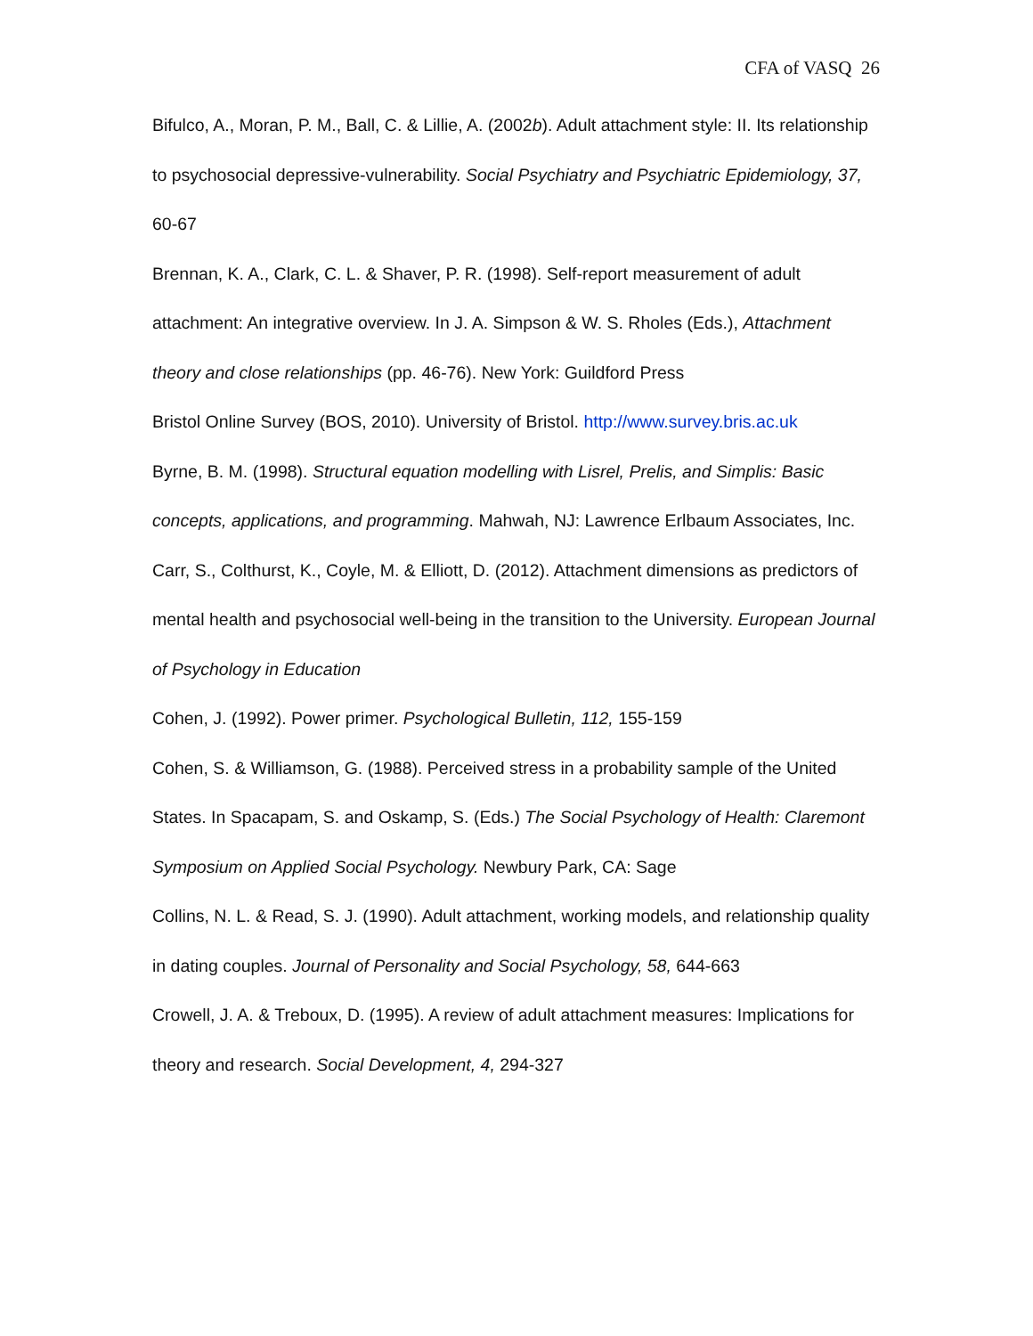CFA of VASQ 26
Bifulco, A., Moran, P. M., Ball, C. & Lillie, A. (2002b). Adult attachment style: II. Its relationship to psychosocial depressive-vulnerability. Social Psychiatry and Psychiatric Epidemiology, 37, 60-67
Brennan, K. A., Clark, C. L. & Shaver, P. R. (1998). Self-report measurement of adult attachment: An integrative overview. In J. A. Simpson & W. S. Rholes (Eds.), Attachment theory and close relationships (pp. 46-76). New York: Guildford Press
Bristol Online Survey (BOS, 2010). University of Bristol. http://www.survey.bris.ac.uk
Byrne, B. M. (1998). Structural equation modelling with Lisrel, Prelis, and Simplis: Basic concepts, applications, and programming. Mahwah, NJ: Lawrence Erlbaum Associates, Inc.
Carr, S., Colthurst, K., Coyle, M. & Elliott, D. (2012). Attachment dimensions as predictors of mental health and psychosocial well-being in the transition to the University. European Journal of Psychology in Education
Cohen, J. (1992). Power primer. Psychological Bulletin, 112, 155-159
Cohen, S. & Williamson, G. (1988). Perceived stress in a probability sample of the United States. In Spacapam, S. and Oskamp, S. (Eds.) The Social Psychology of Health: Claremont Symposium on Applied Social Psychology. Newbury Park, CA: Sage
Collins, N. L. & Read, S. J. (1990). Adult attachment, working models, and relationship quality in dating couples. Journal of Personality and Social Psychology, 58, 644-663
Crowell, J. A. & Treboux, D. (1995). A review of adult attachment measures: Implications for theory and research. Social Development, 4, 294-327